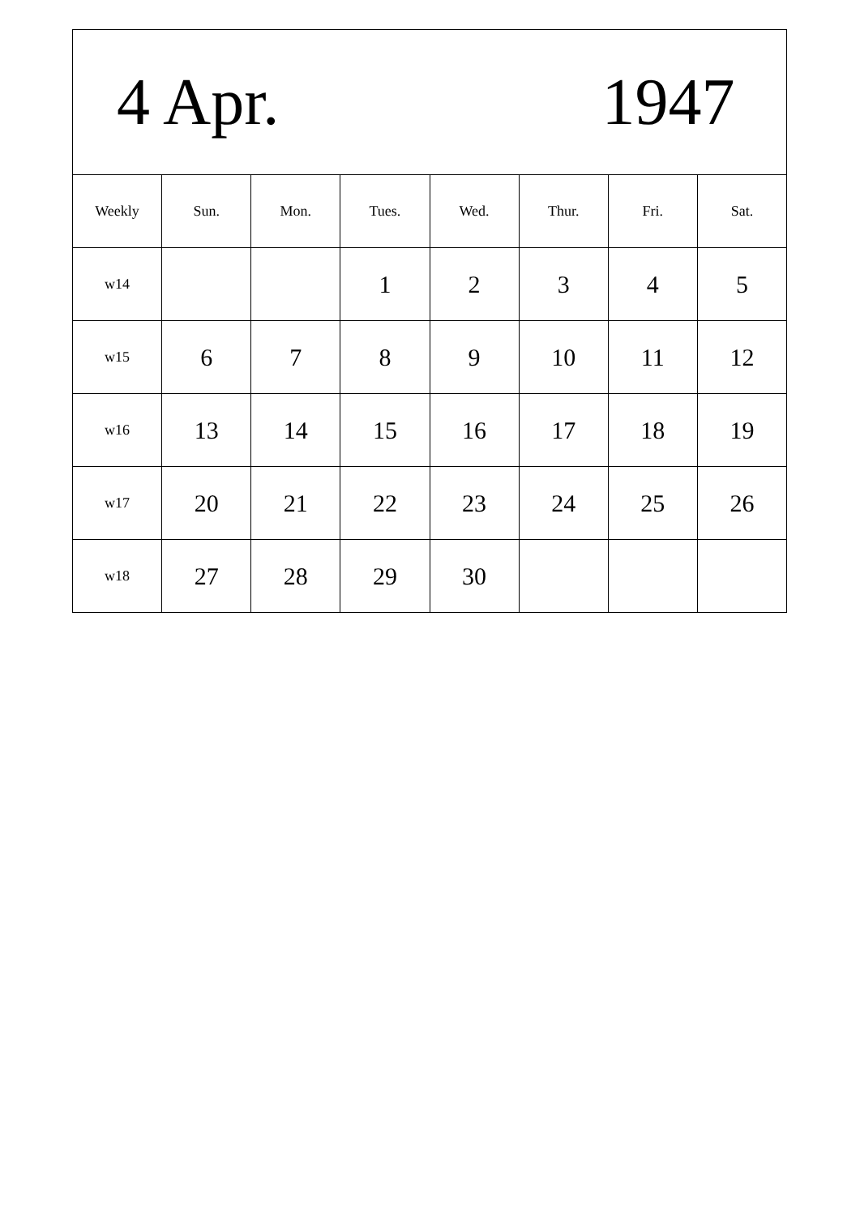| 4 Apr. 1947 | | | | | | | |
| Weekly | Sun. | Mon. | Tues. | Wed. | Thur. | Fri. | Sat. |
| w14 | | | 1 | 2 | 3 | 4 | 5 |
| w15 | 6 | 7 | 8 | 9 | 10 | 11 | 12 |
| w16 | 13 | 14 | 15 | 16 | 17 | 18 | 19 |
| w17 | 20 | 21 | 22 | 23 | 24 | 25 | 26 |
| w18 | 27 | 28 | 29 | 30 | | | |